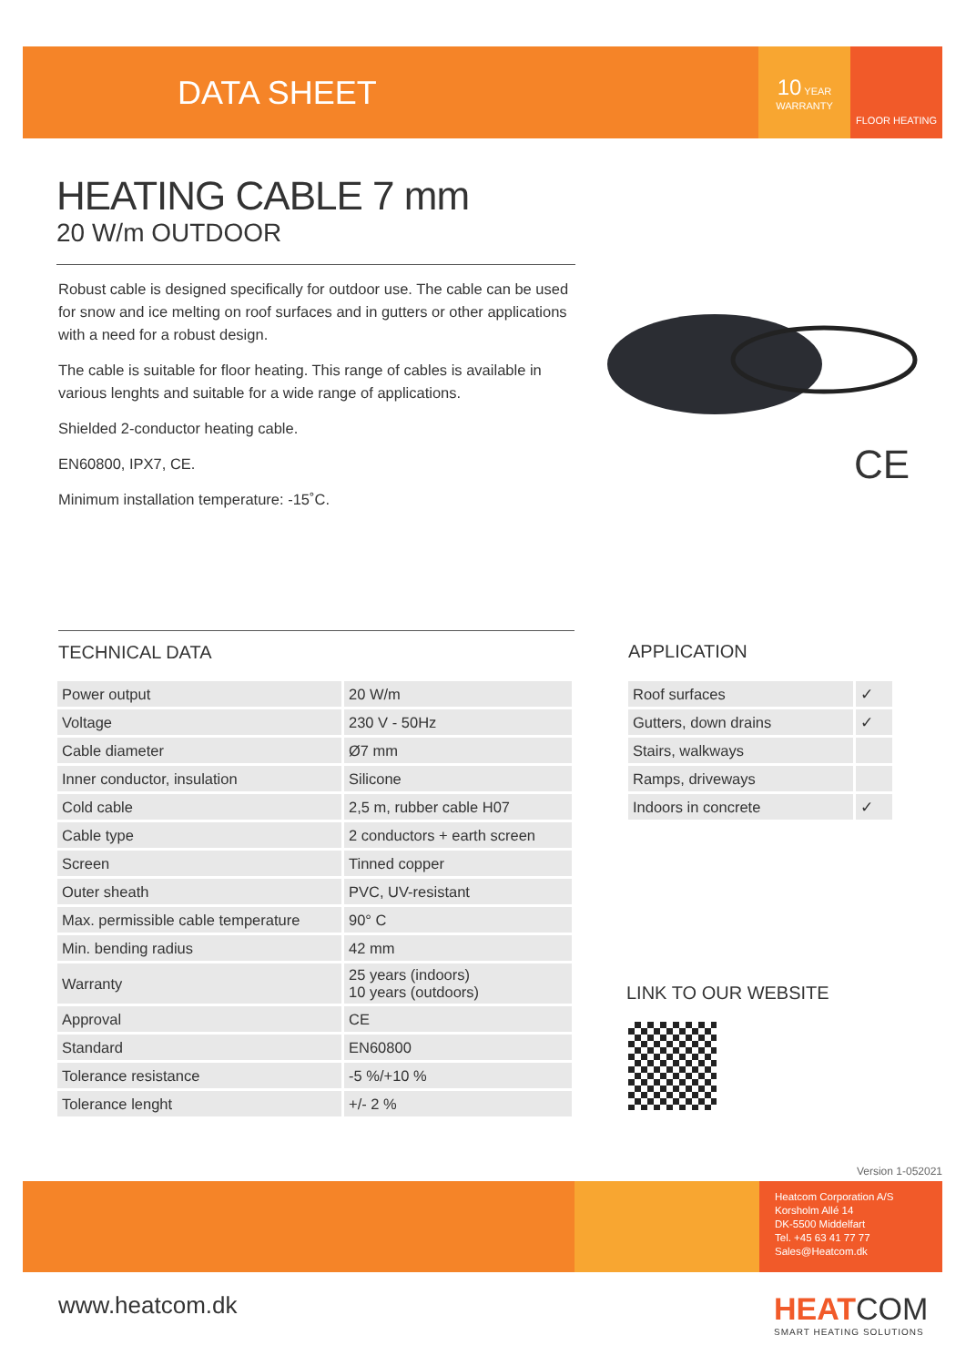DATA SHEET
10 YEAR
WARRANTY
FLOOR HEATING
HEATING CABLE 7 mm
20 W/m OUTDOOR
Robust cable is designed specifically for outdoor use. The cable can be used for snow and ice melting on roof surfaces and in gutters or other applications with a need for a robust design.
The cable is suitable for floor heating. This range of cables is available in various lenghts and suitable for a wide range of applications.
Shielded 2-conductor heating cable.
EN60800, IPX7, CE.
Minimum installation temperature: -15˚C.
CE
TECHNICAL DATA
| Power output | 20 W/m |
| Voltage | 230 V - 50Hz |
| Cable diameter | Ø7 mm |
| Inner conductor, insulation | Silicone |
| Cold cable | 2,5 m, rubber cable H07 |
| Cable type | 2 conductors + earth screen |
| Screen | Tinned copper |
| Outer sheath | PVC, UV-resistant |
| Max. permissible cable temperature | 90° C |
| Min. bending radius | 42 mm |
| Warranty | 25 years (indoors) 10 years (outdoors) |
| Approval | CE |
| Standard | EN60800 |
| Tolerance resistance | -5 %/+10 % |
| Tolerance lenght | +/- 2 % |
APPLICATION
| Roof surfaces | ✓ |
| Gutters, down drains | ✓ |
| Stairs, walkways | |
| Ramps, driveways | |
| Indoors in concrete | ✓ |
LINK TO OUR WEBSITE
Version 1-052021
Heatcom Corporation A/S
Korsholm Allé 14
DK-5500 Middelfart
Tel. +45 63 41 77 77
Sales@Heatcom.dk
www.heatcom.dk
HEAT COM
SMART HEATING SOLUTIONS